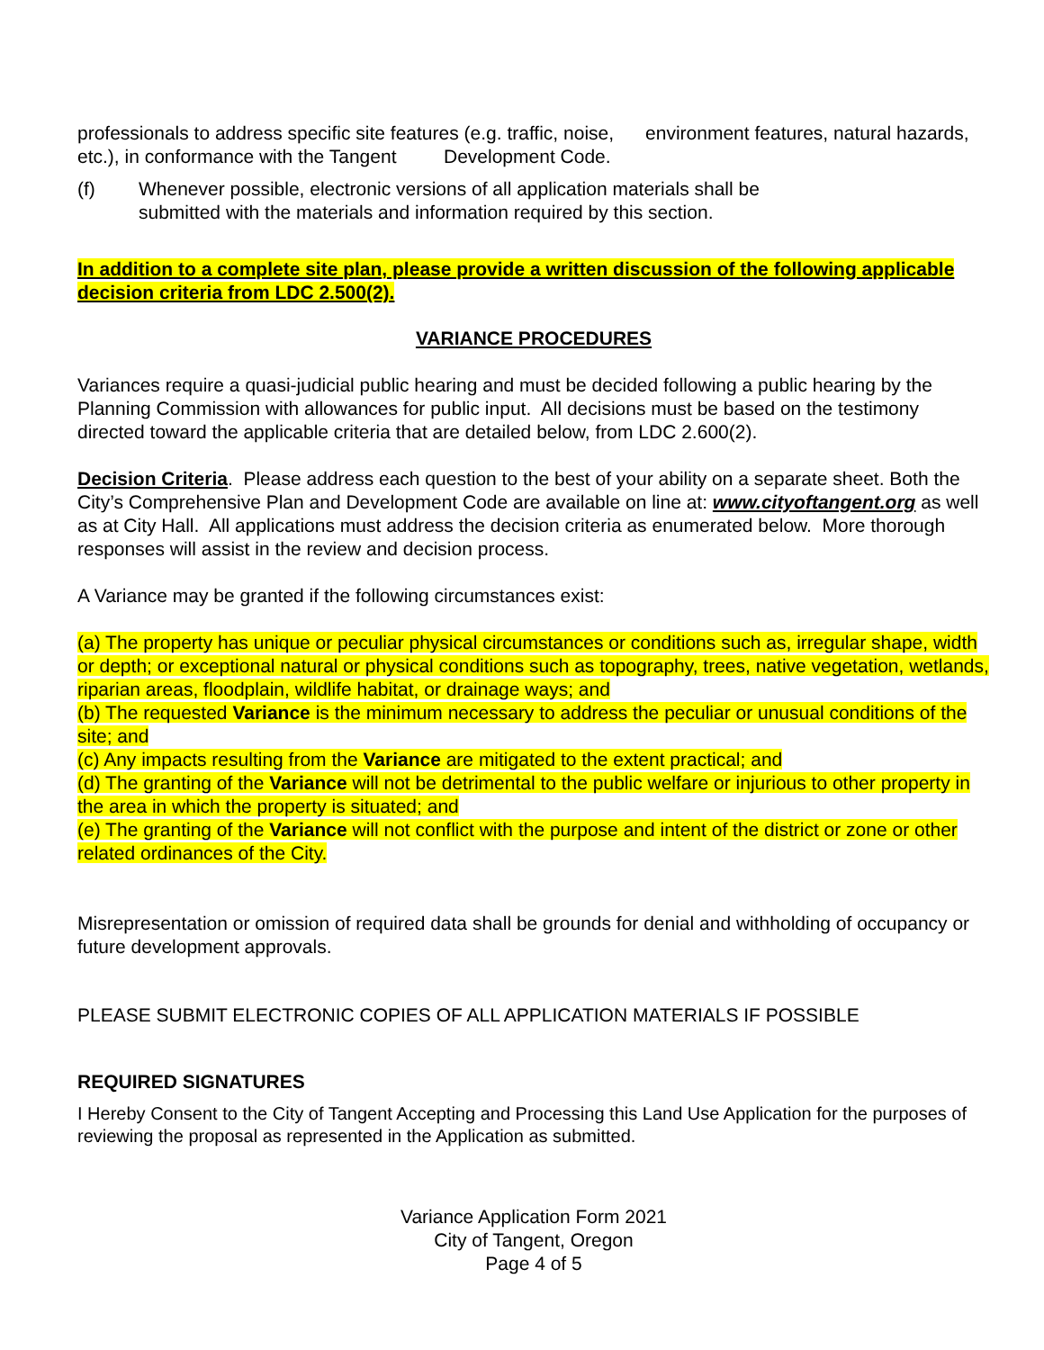professionals to address specific site features (e.g. traffic, noise, environment features, natural hazards, etc.), in conformance with the Tangent Development Code.
(f) Whenever possible, electronic versions of all application materials shall be submitted with the materials and information required by this section.
In addition to a complete site plan, please provide a written discussion of the following applicable decision criteria from LDC 2.500(2).
VARIANCE PROCEDURES
Variances require a quasi-judicial public hearing and must be decided following a public hearing by the Planning Commission with allowances for public input. All decisions must be based on the testimony directed toward the applicable criteria that are detailed below, from LDC 2.600(2).
Decision Criteria. Please address each question to the best of your ability on a separate sheet. Both the City’s Comprehensive Plan and Development Code are available on line at: www.cityoftangent.org as well as at City Hall. All applications must address the decision criteria as enumerated below. More thorough responses will assist in the review and decision process.
A Variance may be granted if the following circumstances exist:
(a) The property has unique or peculiar physical circumstances or conditions such as, irregular shape, width or depth; or exceptional natural or physical conditions such as topography, trees, native vegetation, wetlands, riparian areas, floodplain, wildlife habitat, or drainage ways; and
(b) The requested Variance is the minimum necessary to address the peculiar or unusual conditions of the site; and
(c) Any impacts resulting from the Variance are mitigated to the extent practical; and
(d) The granting of the Variance will not be detrimental to the public welfare or injurious to other property in the area in which the property is situated; and
(e) The granting of the Variance will not conflict with the purpose and intent of the district or zone or other related ordinances of the City.
Misrepresentation or omission of required data shall be grounds for denial and withholding of occupancy or future development approvals.
PLEASE SUBMIT ELECTRONIC COPIES OF ALL APPLICATION MATERIALS IF POSSIBLE
REQUIRED SIGNATURES
I Hereby Consent to the City of Tangent Accepting and Processing this Land Use Application for the purposes of reviewing the proposal as represented in the Application as submitted.
Variance Application Form 2021
City of Tangent, Oregon
Page 4 of 5